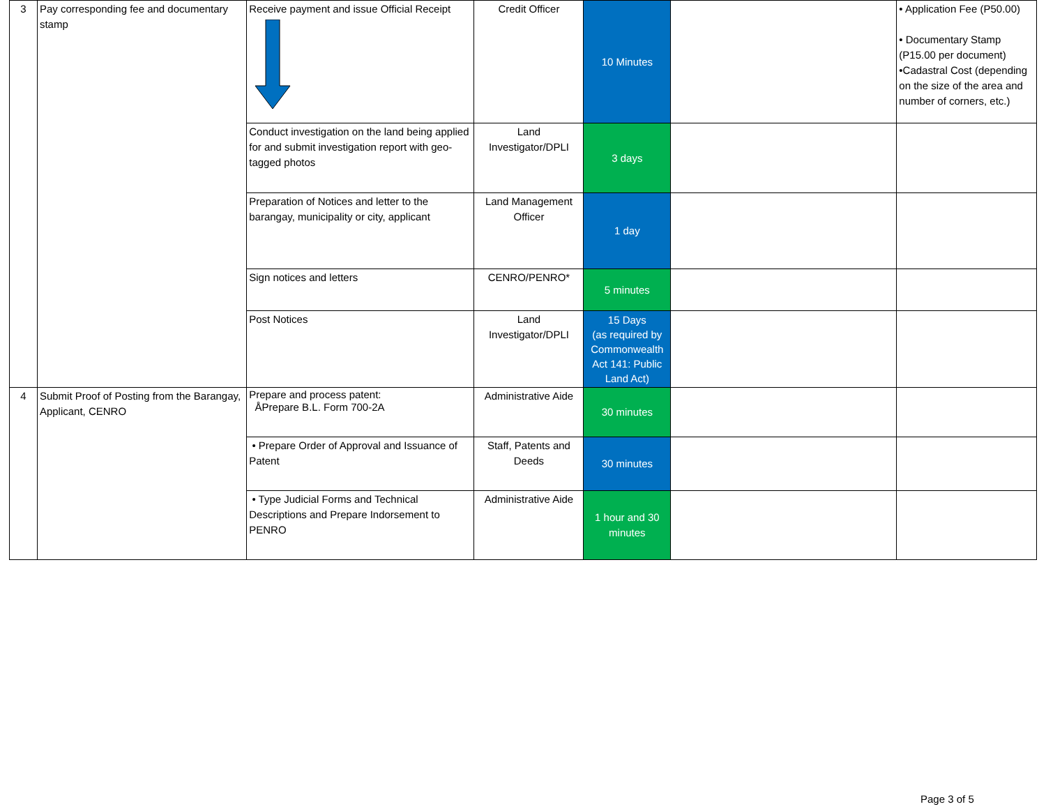| 3 | Pay corresponding fee and documentary stamp | Receive payment and issue Official Receipt | Credit Officer | 10 Minutes | | • Application Fee (P50.00) • Documentary Stamp (P15.00 per document) •Cadastral Cost (depending on the size of the area and number of corners, etc.) |
| | | Conduct investigation on the land being applied for and submit investigation report with geo-tagged photos | Land Investigator/DPLI | 3 days | | |
| | | Preparation of Notices and letter to the barangay, municipality or city, applicant | Land Management Officer | 1 day | | |
| | | Sign notices and letters | CENRO/PENRO* | 5 minutes | | |
| | | Post Notices | Land Investigator/DPLI | 15 Days (as required by Commonwealth Act 141: Public Land Act) | | |
| 4 | Submit Proof of Posting from the Barangay, Applicant, CENRO | Prepare and process patent: ÅPrepare B.L. Form 700-2A | Administrative Aide | 30 minutes | | |
| | | • Prepare Order of Approval and Issuance of Patent | Staff, Patents and Deeds | 30 minutes | | |
| | | • Type Judicial Forms and Technical Descriptions and Prepare Indorsement to PENRO | Administrative Aide | 1 hour and 30 minutes | | |
Page 3 of 5